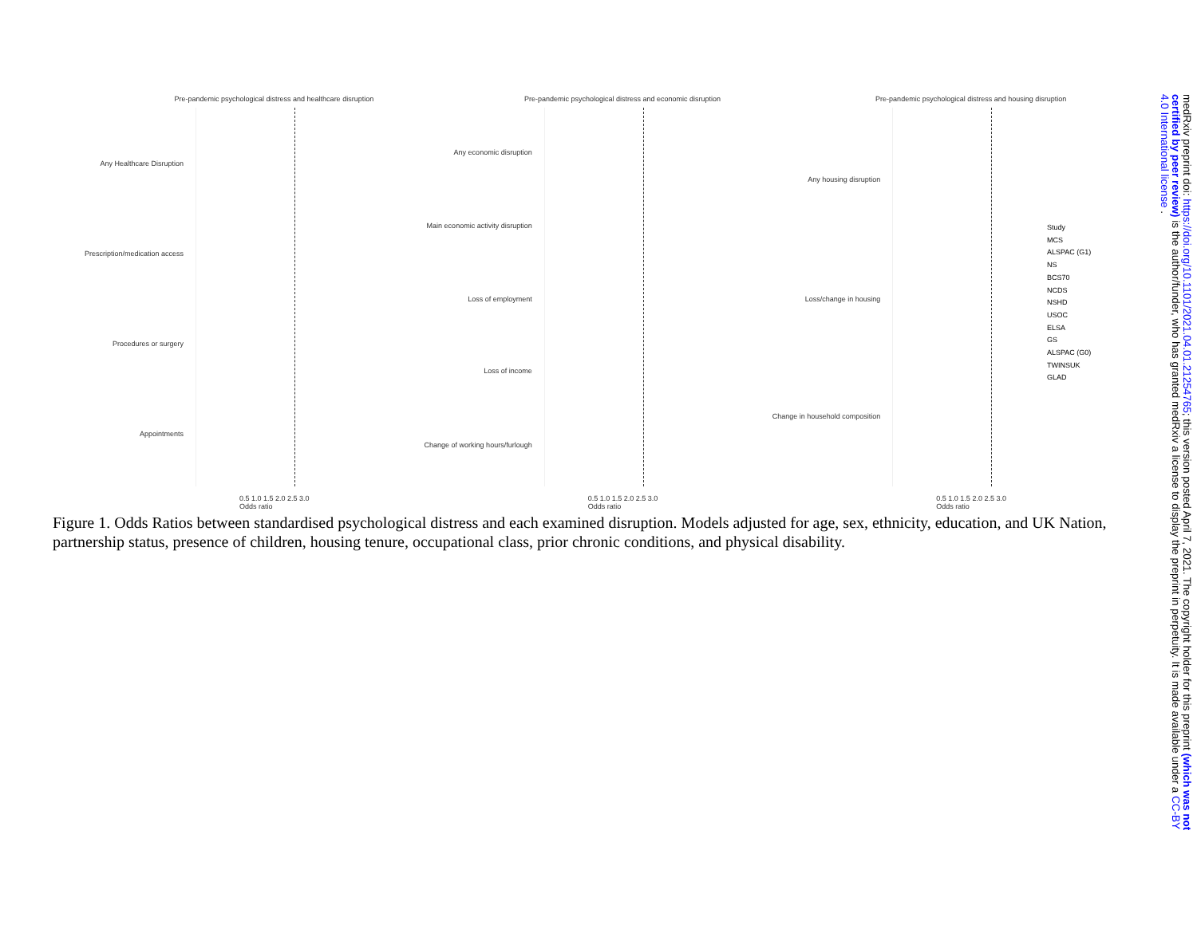Pre-pandemic psychological distress and healthcare disruption
Any Healthcare Disruption
Prescription/medication access
Procedures or surgery
Appointments
0.5 1.0 1.5 2.0 2.5 3.0
Odds ratio
Pre-pandemic psychological distress and economic disruption
Any economic disruption
Main economic activity disruption
Loss of employment
Loss of income
Change of working hours/furlough
0.5 1.0 1.5 2.0 2.5 3.0
Odds ratio
Pre-pandemic psychological distress and housing disruption
Any housing disruption
Loss/change in housing
Change in household composition
0.5 1.0 1.5 2.0 2.5 3.0
Odds ratio
Study
MCS
ALSPAC (G1)
NS
BCS70
NCDS
NSHD
USOC
ELSA
GS
ALSPAC (G0)
TWINSUK
GLAD
Figure 1. Odds Ratios between standardised psychological distress and each examined disruption. Models adjusted for age, sex, ethnicity, education, and UK Nation, partnership status, presence of children, housing tenure, occupational class, prior chronic conditions, and physical disability.
medRxiv preprint doi: https://doi.org/10.1101/2021.04.01.21254765; this version posted April 7, 2021. The copyright holder for this preprint (which was not certified by peer review) is the author/funder, who has granted medRxiv a license to display the preprint in perpetuity. It is made available under a CC-BY 4.0 International license .